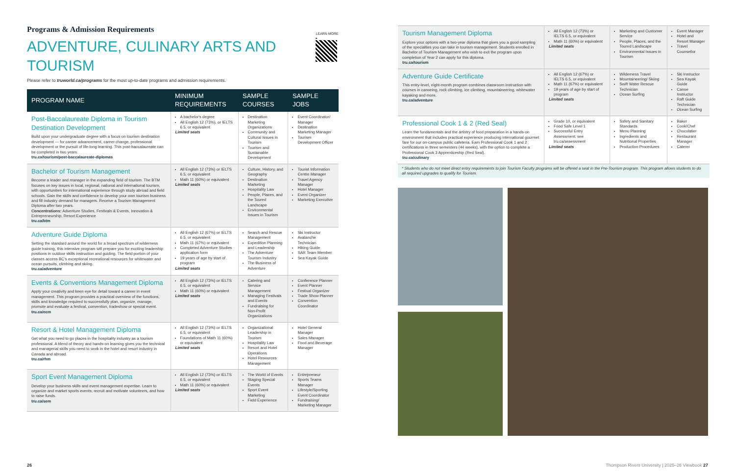Programs & Admission Requirements
ADVENTURE, CULINARY ARTS AND TOURISM
LEARN MORE ▸
Please refer to truworld.ca/programs for the most up-to-date programs and admission requirements.
| PROGRAM NAME | MINIMUM REQUIREMENTS | SAMPLE COURSES | SAMPLE JOBS |
| --- | --- | --- | --- |
| Post-Baccalaureate Diploma in Tourism Destination Development Build upon your undergraduate degree with a focus on tourism destination development — for career advancement, career change, professional development or the pursuit of life-long learning. This post-baccalaureate can be completed in two years. tru.ca/tourism/post-baccalaureate-diplomas | A bachelor's degree All English 12 (73%), or IELTS 6.5, or equivalent Limited seats | Destination Marketing Organizations Community and Cultural Issues in Tourism Tourism and Sustainable Development | Event Coordinator/ Manager Destination Marketing Manager Tourism Development Officer |
| Bachelor of Tourism Management Become a leader and manager in the expanding field of tourism. The BTM focuses on key issues in local, regional, national and international tourism, with opportunities for international experience through study abroad and field schools. Gain the skills and confidence to develop your own tourism business and fill industry demand for managers. Receive a Tourism Management Diploma after two years. Concentrations: Adventure Studies, Festivals & Events, Innovation & Entrepreneurship, Resort Experience tru.ca/btm | All English 12 (73%) or IELTS 6.5, or equivalent Math 11 (60%) or equivalent Limited seats | Culture, History, and Geography Destination Marketing Hospitality Law People, Places, and the Toured Landscape Environmental Issues in Tourism | Tourist Information Centre Manager Travel Agency Manager Hotel Manager Event Organizer Marketing Executive |
| Adventure Guide Diploma Setting the standard around the world for a broad spectrum of wilderness guide training, this intensive program will prepare you for exciting leadership positions in outdoor skills instruction and guiding. The field portion of your classes access BC's exceptional recreational resources for whitewater and ocean pursuits, climbing and skiing. tru.ca/adventure | All English 12 (67%) or IELTS 6.5, or equivalent Math 11 (67%) or equivalent Completed Adventure Studies application form 19 years of age by start of program Limited seats | Search and Rescue Management Expedition Planning and Leadership The Adventure Tourism Industry The Business of Adventure | Ski Instructor Avalanche Technician Hiking Guide SAR Team Member Sea Kayak Guide |
| Events & Conventions Management Diploma Apply your creativity and keen eye for detail toward a career in event management. This program provides a practical overview of the functions, skills and knowledge required to successfully plan, organize, manage, promote and evaluate a festival, convention, tradeshow or special event. tru.ca/ecm | All English 12 (73%) or IELTS 6.5, or equivalent Math 11 (60%) or equivalent Limited seats | Catering and Service Management Managing Festivals and Events Fundraising for Non-Profit Organizations | Conference Planner Event Planner Festival Organizer Trade Show Planner Convention Coordinator |
| Resort & Hotel Management Diploma Get what you need to go places in the hospitality industry as a tourism professional. A blend of theory and hands-on learning gives you the technical and managerial skills you need to work in the hotel and resort industry in Canada and abroad. tru.ca/rhm | All English 12 (73%) or IELTS 6.5, or equivalent Foundations of Math 11 (60%) or equivalent Limited seats | Organizational Leadership in Tourism Hospitality Law Resort and Hotel Operations Hotel Resources Management | Hotel General Manager Sales Manager Food and Beverage Manager |
| Sport Event Management Diploma Develop your business skills and event management expertise. Learn to organize and market sports events, recruit and motivate volunteers, and how to raise funds. tru.ca/sem | All English 12 (73%) or IELTS 6.5, or equivalent Math 11 (60%) or equivalent Limited seats | The World of Events Staging Special Events Sport Event Marketing Field Experience | Entrepreneur Sports Teams Manager Lifestyle/Sporting Event Coordinator Fundraising/ Marketing Manager |
26
| Tourism Management Diploma Explore your options with a two-year diploma that gives you a good sampling of the specialties you can take in tourism management. Students enrolled in Bachelor of Tourism Management who wish to exit the program upon completion of Year 2 can apply for this diploma. tru.ca/tourism | All English 12 (73%) or IELTS 6.5, or equivalent Math 11 (60%) or equivalent Limited seats | Marketing and Customer Service People, Places, and the Toured Landscape Environmental Issues in Tourism | Event Manager Hotel and Resort Manager Travel Counsellor |
| Adventure Guide Certificate This entry-level, eight-month program combines classroom instruction with courses in canoeing, rock climbing, ice climbing, mountaineering, whitewater kayaking and more. tru.ca/adventure | All English 12 (67%) or IELTS 6.5, or equivalent Math 11 (67%) or equivalent 19 years of age by start of program Limited seats | Wilderness Travel Mountaineering/ Skiing Swift Water Rescue Technician Ocean Surfing | Ski Instructor Sea Kayak Guide Canoe Instructor Raft Guide Technician Ocean Surfing |
| Professional Cook 1 & 2 (Red Seal) Learn the fundamentals and the artistry of food preparation in a hands-on environment that includes practical experience producing international gourmet fare for our on-campus public cafeteria. Earn Professional Cook 1 and 2 certifications in three semesters (44 weeks), with the option to complete a Professional Cook 3 Apprenticeship (Red Seal). tru.ca/culinary | Grade 10, or equivalent Food Safe Level 1 Successful Entry Assessment: see tru.ca/assessment Limited seats | Safety and Sanitary Standards Menu Planning Ingredients and Nutritional Properties Production Procedures | Baker Cook/Chef Chocolatier Restaurant Manager Caterer |
* Students who do not meet direct entry requirements to join Tourism Faculty programs will be offered a seat in the Pre-Tourism program. This program allows students to do all required upgrades to qualify for Tourism.
Thompson Rivers University | 2025–26 Viewbook 27